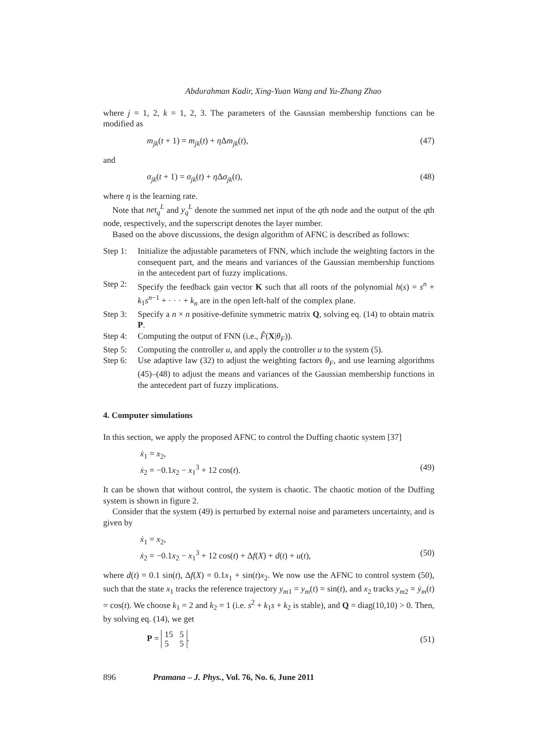Abdurahman Kadir, Xing-Yuan Wang and Yu-Zhang Zhao
where j = 1, 2, k = 1, 2, 3. The parameters of the Gaussian membership functions can be modified as
m<sub>jk</sub>(t + 1) = m<sub>jk</sub>(t) + η Δm<sub>jk</sub>(t), (47)
and
σ<sub>jk</sub>(t + 1) = σ<sub>jk</sub>(t) + η Δσ<sub>jk</sub>(t), (48)
where η is the learning rate.
Note that net<sub>q</sub><sup>L</sup> and y<sub>q</sub><sup>L</sup> denote the summed net input of the qth node and the output of the qth node, respectively, and the superscript denotes the layer number.
Based on the above discussions, the design algorithm of AFNC is described as follows:
Step 1:
Initialize the adjustable parameters of FNN, which include the weighting factors in the consequent part, and the means and variances of the Gaussian membership functions in the antecedent part of fuzzy implications.
Step 2:
Specify the feedback gain vector K such that all roots of the polynomial h(s) = s<sup>n</sup> + k<sub>1</sub>s<sup>n−1</sup> + · · · + k<sub>n</sub> are in the open left-half of the complex plane.
Step 3:
Specify a n × n positive-definite symmetric matrix Q, solving eq. (14) to obtain matrix P.
Step 4:
Computing the output of FNN (i.e., F̂(X|θ<sub>F</sub>)).
Step 5:
Computing the controller u, and apply the controller u to the system (5).
Step 6:
Use adaptive law (32) to adjust the weighting factors θ<sub>F</sub>, and use learning algorithms (45)–(48) to adjust the means and variances of the Gaussian membership functions in the antecedent part of fuzzy implications.
4. Computer simulations
In this section, we apply the proposed AFNC to control the Duffing chaotic system [37]
ẋ<sub>1</sub> = x<sub>2</sub>,
ẋ<sub>2</sub> = −0.1x<sub>2</sub> − x<sub>1</sub><sup>3</sup> + 12 cos(t). (49)
It can be shown that without control, the system is chaotic. The chaotic motion of the Duffing system is shown in figure 2.
Consider that the system (49) is perturbed by external noise and parameters uncertainty, and is given by
ẋ<sub>1</sub> = x<sub>2</sub>,
ẋ<sub>2</sub> = −0.1x<sub>2</sub> − x<sub>1</sub><sup>3</sup> + 12 cos(t) + Δf(X) + d(t) + u(t), (50)
where d(t) = 0.1 sin(t), Δf(X) = 0.1x<sub>1</sub> + sin(t)x<sub>2</sub>. We now use the AFNC to control system (50), such that the state x<sub>1</sub> tracks the reference trajectory y<sub>m1</sub> = y<sub>m</sub>(t) = sin(t), and x<sub>2</sub> tracks y<sub>m2</sub> = ẏ<sub>m</sub>(t) = cos(t). We choose k<sub>1</sub> = 2 and k<sub>2</sub> = 1 (i.e. s<sup>2</sup> + k<sub>1</sub>s + k<sub>2</sub> is stable), and Q = diag(10,10) > 0. Then, by solving eq. (14), we get
P = 15 5
5 5. (51)
896 Pramana – J. Phys., Vol. 76, No. 6, June 2011